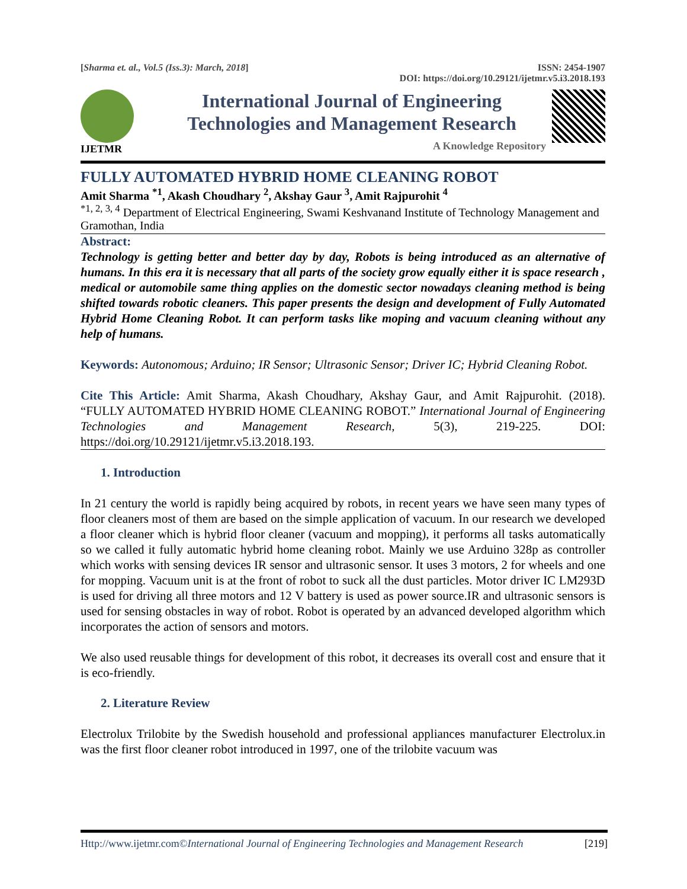[Sharma et. al., Vol.5 (Iss.3): March, 2018] ISSN: 2454-1907
DOI: https://doi.org/10.29121/ijetmr.v5.i3.2018.193
IJETMR
International Journal of Engineering
Technologies and Management Research
A Knowledge Repository
FULLY AUTOMATED HYBRID HOME CLEANING ROBOT
Amit Sharma <sup>*1</sup>, Akash Choudhary <sup>2</sup>, Akshay Gaur <sup>3</sup>, Amit Rajpurohit <sup>4</sup>
<sup>*1, 2, 3, 4</sup> Department of Electrical Engineering, Swami Keshvanand Institute of Technology Management and Gramothan, India
Abstract:
Technology is getting better and better day by day, Robots is being introduced as an alternative of humans. In this era it is necessary that all parts of the society grow equally either it is space research , medical or automobile same thing applies on the domestic sector nowadays cleaning method is being shifted towards robotic cleaners. This paper presents the design and development of Fully Automated Hybrid Home Cleaning Robot. It can perform tasks like moping and vacuum cleaning without any help of humans.
Keywords: Autonomous; Arduino; IR Sensor; Ultrasonic Sensor; Driver IC; Hybrid Cleaning Robot.
Cite This Article: Amit Sharma, Akash Choudhary, Akshay Gaur, and Amit Rajpurohit. (2018). “FULLY AUTOMATED HYBRID HOME CLEANING ROBOT.” International Journal of Engineering Technologies and Management Research, 5(3), 219-225. DOI: https://doi.org/10.29121/ijetmr.v5.i3.2018.193.
1. Introduction
In 21 century the world is rapidly being acquired by robots, in recent years we have seen many types of floor cleaners most of them are based on the simple application of vacuum. In our research we developed a floor cleaner which is hybrid floor cleaner (vacuum and mopping), it performs all tasks automatically so we called it fully automatic hybrid home cleaning robot. Mainly we use Arduino 328p as controller which works with sensing devices IR sensor and ultrasonic sensor. It uses 3 motors, 2 for wheels and one for mopping. Vacuum unit is at the front of robot to suck all the dust particles. Motor driver IC LM293D is used for driving all three motors and 12 V battery is used as power source.IR and ultrasonic sensors is used for sensing obstacles in way of robot. Robot is operated by an advanced developed algorithm which incorporates the action of sensors and motors.
We also used reusable things for development of this robot, it decreases its overall cost and ensure that it is eco-friendly.
2. Literature Review
Electrolux Trilobite by the Swedish household and professional appliances manufacturer Electrolux.in was the first floor cleaner robot introduced in 1997, one of the trilobite vacuum was
Http://www.ijetmr.com©International Journal of Engineering Technologies and Management Research [219]